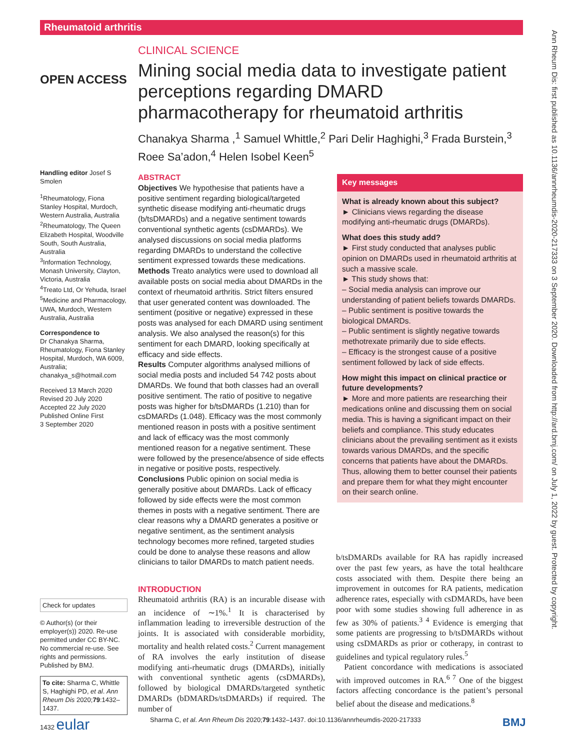Rheumatoid arthritis
Ann Rheum Dis: first published as 10.1136/annrheumdis-2020-217333 on 3 September 2020. Downloaded from http://ard.bmj.com/ on July 1, 2022 by guest. Protected by copyright.
OPEN ACCESS
Handling editor Josef S Smolen
<sup>1</sup> Rheumatology, Fiona Stanley Hospital, Murdoch, Western Australia, Australia
<sup>2</sup> Rheumatology, The Queen Elizabeth Hospital, Woodville South, South Australia, Australia
<sup>3</sup> Information Technology, Monash University, Clayton, Victoria, Australia
<sup>4</sup> Treato Ltd, Or Yehuda, Israel
<sup>5</sup> Medicine and Pharmacology, UWA, Murdoch, Western Australia, Australia
Correspondence to
Dr Chanakya Sharma, Rheumatology, Fiona Stanley Hospital, Murdoch, WA 6009, Australia;
chanakya_s@hotmail.com
Received 13 March 2020
Revised 20 July 2020
Accepted 22 July 2020
Published Online First
3 September 2020
Check for updates
© Author(s) (or their employer(s)) 2020. Re-use permitted under CC BY-NC. No commercial re-use. See rights and permissions. Published by BMJ.
To cite: Sharma C, Whittle S, Haghighi PD, et al. Ann Rheum Dis 2020;79:1432–1437.
CLINICAL SCIENCE
Mining social media data to investigate patient perceptions regarding DMARD pharmacotherapy for rheumatoid arthritis
Chanakya Sharma ,<sup>1</sup> Samuel Whittle,<sup>2</sup> Pari Delir Haghighi,<sup>3</sup> Frada Burstein,<sup>3</sup> Roee Sa’adon,<sup>4</sup> Helen Isobel Keen<sup>5</sup>
ABSTRACT
Objectives We hypothesise that patients have a positive sentiment regarding biological/targeted synthetic disease modifying anti-rheumatic drugs (b/tsDMARDs) and a negative sentiment towards conventional synthetic agents (csDMARDs). We analysed discussions on social media platforms regarding DMARDs to understand the collective sentiment expressed towards these medications.
Methods Treato analytics were used to download all available posts on social media about DMARDs in the context of rheumatoid arthritis. Strict filters ensured that user generated content was downloaded. The sentiment (positive or negative) expressed in these posts was analysed for each DMARD using sentiment analysis. We also analysed the reason(s) for this sentiment for each DMARD, looking specifically at efficacy and side effects.
Results Computer algorithms analysed millions of social media posts and included 54 742 posts about DMARDs. We found that both classes had an overall positive sentiment. The ratio of positive to negative posts was higher for b/tsDMARDs (1.210) than for csDMARDs (1.048). Efficacy was the most commonly mentioned reason in posts with a positive sentiment and lack of efficacy was the most commonly mentioned reason for a negative sentiment. These were followed by the presence/absence of side effects in negative or positive posts, respectively.
Conclusions Public opinion on social media is generally positive about DMARDs. Lack of efficacy followed by side effects were the most common themes in posts with a negative sentiment. There are clear reasons why a DMARD generates a positive or negative sentiment, as the sentiment analysis technology becomes more refined, targeted studies could be done to analyse these reasons and allow clinicians to tailor DMARDs to match patient needs.
Key messages
What is already known about this subject?
► Clinicians views regarding the disease modifying anti-rheumatic drugs (DMARDs).
What does this study add?
► First study conducted that analyses public opinion on DMARDs used in rheumatoid arthritis at such a massive scale.
► This study shows that:
– Social media analysis can improve our understanding of patient beliefs towards DMARDs.
– Public sentiment is positive towards the biological DMARDs.
– Public sentiment is slightly negative towards methotrexate primarily due to side effects.
– Efficacy is the strongest cause of a positive sentiment followed by lack of side effects.
How might this impact on clinical practice or future developments?
► More and more patients are researching their medications online and discussing them on social media. This is having a significant impact on their beliefs and compliance. This study educates clinicians about the prevailing sentiment as it exists towards various DMARDs, and the specific concerns that patients have about the DMARDs. Thus, allowing them to better counsel their patients and prepare them for what they might encounter on their search online.
INTRODUCTION
Rheumatoid arthritis (RA) is an incurable disease with an incidence of ∼1%.<sup>1</sup> It is characterised by inflammation leading to irreversible destruction of the joints. It is associated with considerable morbidity, mortality and health related costs.<sup>2</sup> Current management of RA involves the early institution of disease modifying anti-rheumatic drugs (DMARDs), initially with conventional synthetic agents (csDMARDs), followed by biological DMARDs/targeted synthetic DMARDs (bDMARDs/tsDMARDs) if required. The number of
b/tsDMARDs available for RA has rapidly increased over the past few years, as have the total healthcare costs associated with them. Despite there being an improvement in outcomes for RA patients, medication adherence rates, especially with csDMARDs, have been poor with some studies showing full adherence in as few as 30% of patients.<sup>3 4</sup> Evidence is emerging that some patients are progressing to b/tsDMARDs without using csDMARDs as prior or cotherapy, in contrast to guidelines and typical regulatory rules.<sup>5</sup>
Patient concordance with medications is associated with improved outcomes in RA.<sup>6 7</sup> One of the biggest factors affecting concordance is the patient’s personal belief about the disease and medications.<sup>8</sup>
1432 eular
Sharma C, et al. Ann Rheum Dis 2020;79:1432–1437. doi:10.1136/annrheumdis-2020-217333
BMJ